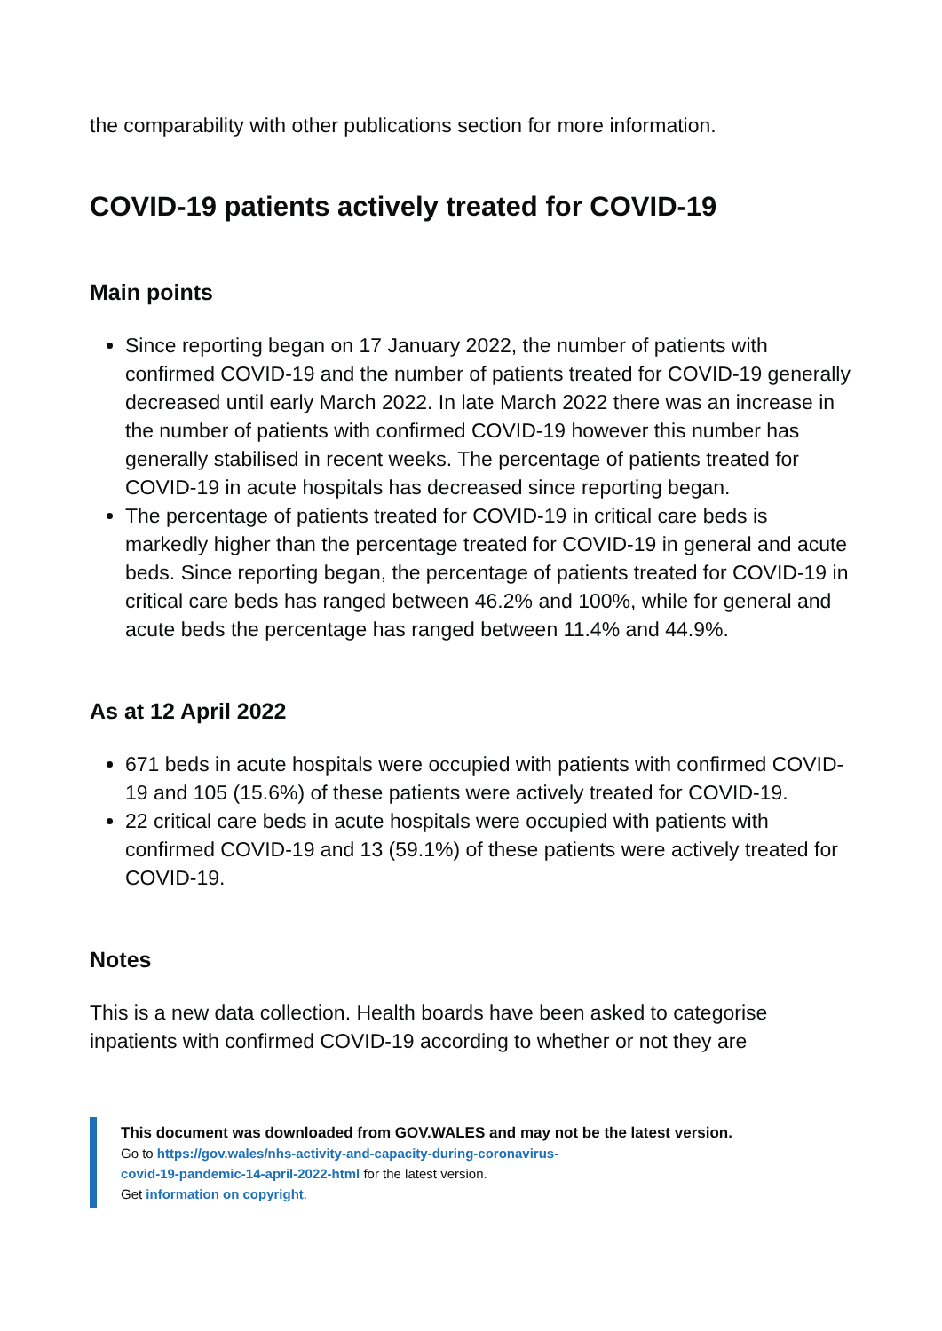the comparability with other publications section for more information.
COVID-19 patients actively treated for COVID-19
Main points
Since reporting began on 17 January 2022, the number of patients with confirmed COVID-19 and the number of patients treated for COVID-19 generally decreased until early March 2022. In late March 2022 there was an increase in the number of patients with confirmed COVID-19 however this number has generally stabilised in recent weeks. The percentage of patients treated for COVID-19 in acute hospitals has decreased since reporting began.
The percentage of patients treated for COVID-19 in critical care beds is markedly higher than the percentage treated for COVID-19 in general and acute beds. Since reporting began, the percentage of patients treated for COVID-19 in critical care beds has ranged between 46.2% and 100%, while for general and acute beds the percentage has ranged between 11.4% and 44.9%.
As at 12 April 2022
671 beds in acute hospitals were occupied with patients with confirmed COVID-19 and 105 (15.6%) of these patients were actively treated for COVID-19.
22 critical care beds in acute hospitals were occupied with patients with confirmed COVID-19 and 13 (59.1%) of these patients were actively treated for COVID-19.
Notes
This is a new data collection. Health boards have been asked to categorise inpatients with confirmed COVID-19 according to whether or not they are
This document was downloaded from GOV.WALES and may not be the latest version.
Go to https://gov.wales/nhs-activity-and-capacity-during-coronavirus-
covid-19-pandemic-14-april-2022-html for the latest version.
Get information on copyright.